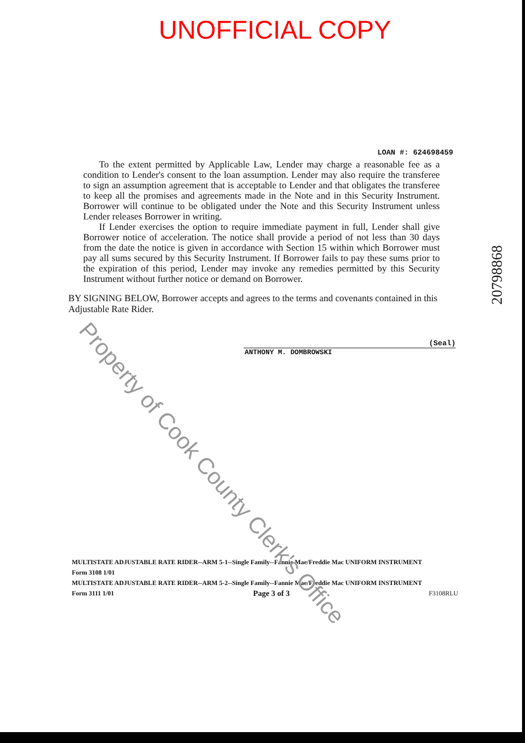UNOFFICIAL COPY
LOAN #: 624698459
To the extent permitted by Applicable Law, Lender may charge a reasonable fee as a condition to Lender's consent to the loan assumption. Lender may also require the transferee to sign an assumption agreement that is acceptable to Lender and that obligates the transferee to keep all the promises and agreements made in the Note and in this Security Instrument. Borrower will continue to be obligated under the Note and this Security Instrument unless Lender releases Borrower in writing.
If Lender exercises the option to require immediate payment in full, Lender shall give Borrower notice of acceleration. The notice shall provide a period of not less than 30 days from the date the notice is given in accordance with Section 15 within which Borrower must pay all sums secured by this Security Instrument. If Borrower fails to pay these sums prior to the expiration of this period, Lender may invoke any remedies permitted by this Security Instrument without further notice or demand on Borrower.
BY SIGNING BELOW, Borrower accepts and agrees to the terms and covenants contained in this Adjustable Rate Rider.
(Seal)
ANTHONY M. DOMBROWSKI
MULTISTATE ADJUSTABLE RATE RIDER--ARM 5-1--Single Family--Fannie Mae/Freddie Mac UNIFORM INSTRUMENT
Form 3108 1/01
MULTISTATE ADJUSTABLE RATE RIDER--ARM 5-2--Single Family--Fannie Mae/Freddie Mac UNIFORM INSTRUMENT
Form 3111 1/01 Page 3 of 3 F3108RLU
20798868
Property of Cook County Clerk's Office